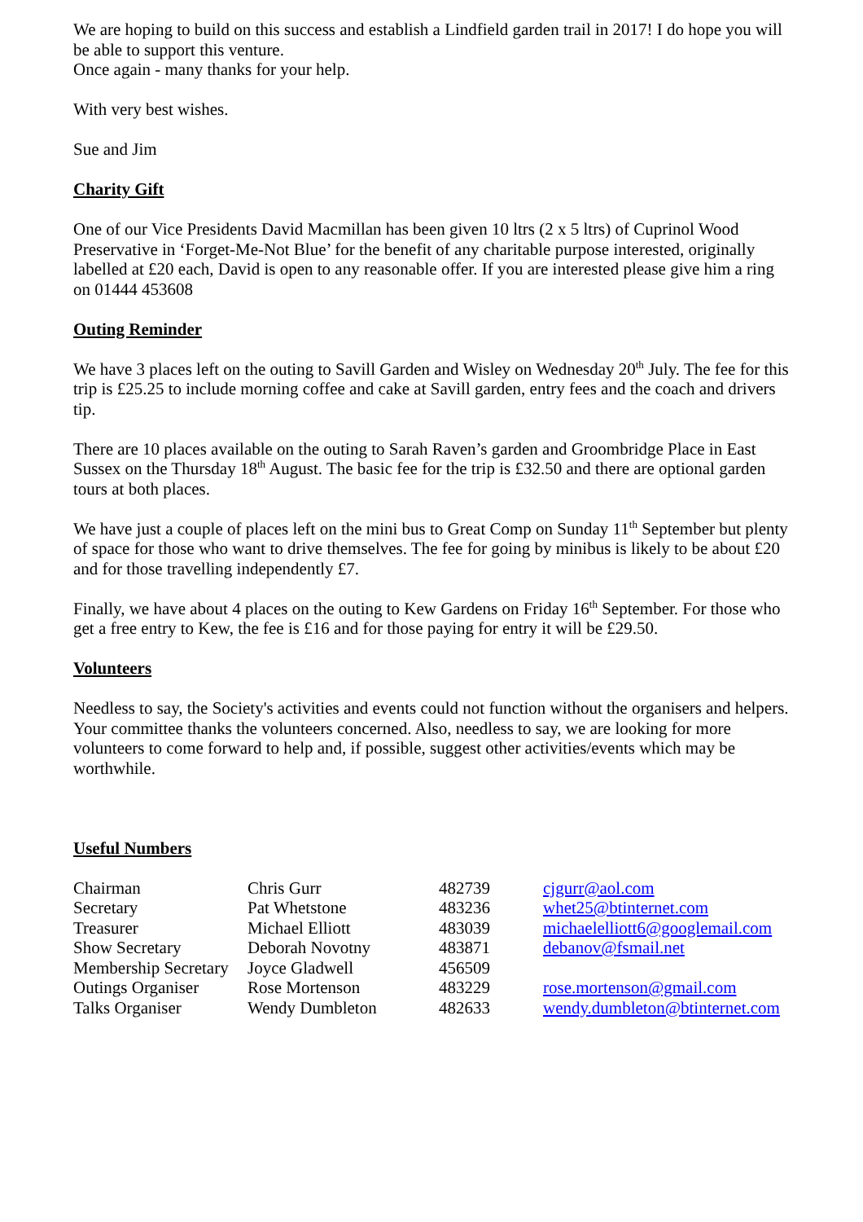We are hoping to build on this success and establish a Lindfield garden trail in 2017! I do hope you will be able to support this venture.
Once again - many thanks for your help.
With very best wishes.
Sue and Jim
Charity Gift
One of our Vice Presidents David Macmillan has been given 10 ltrs (2 x 5 ltrs) of Cuprinol Wood Preservative in ‘Forget-Me-Not Blue’ for the benefit of any charitable purpose interested, originally labelled at £20 each, David is open to any reasonable offer. If you are interested please give him a ring on 01444 453608
Outing Reminder
We have 3 places left on the outing to Savill Garden and Wisley on Wednesday 20<sup>th</sup> July. The fee for this trip is £25.25 to include morning coffee and cake at Savill garden, entry fees and the coach and drivers tip.
There are 10 places available on the outing to Sarah Raven’s garden and Groombridge Place in East Sussex on the Thursday 18<sup>th</sup> August. The basic fee for the trip is £32.50 and there are optional garden tours at both places.
We have just a couple of places left on the mini bus to Great Comp on Sunday 11<sup>th</sup> September but plenty of space for those who want to drive themselves. The fee for going by minibus is likely to be about £20 and for those travelling independently £7.
Finally, we have about 4 places on the outing to Kew Gardens on Friday 16<sup>th</sup> September. For those who get a free entry to Kew, the fee is £16 and for those paying for entry it will be £29.50.
Volunteers
Needless to say, the Society's activities and events could not function without the organisers and helpers. Your committee thanks the volunteers concerned. Also, needless to say, we are looking for more volunteers to come forward to help and, if possible, suggest other activities/events which may be worthwhile.
Useful Numbers
| Chairman | Chris Gurr | 482739 | cjgurr@aol.com |
| Secretary | Pat Whetstone | 483236 | whet25@btinternet.com |
| Treasurer | Michael Elliott | 483039 | michaelelliott6@googlemail.com |
| Show Secretary | Deborah Novotny | 483871 | debanov@fsmail.net |
| Membership Secretary | Joyce Gladwell | 456509 | |
| Outings Organiser | Rose Mortenson | 483229 | rose.mortenson@gmail.com |
| Talks Organiser | Wendy Dumbleton | 482633 | wendy.dumbleton@btinternet.com |